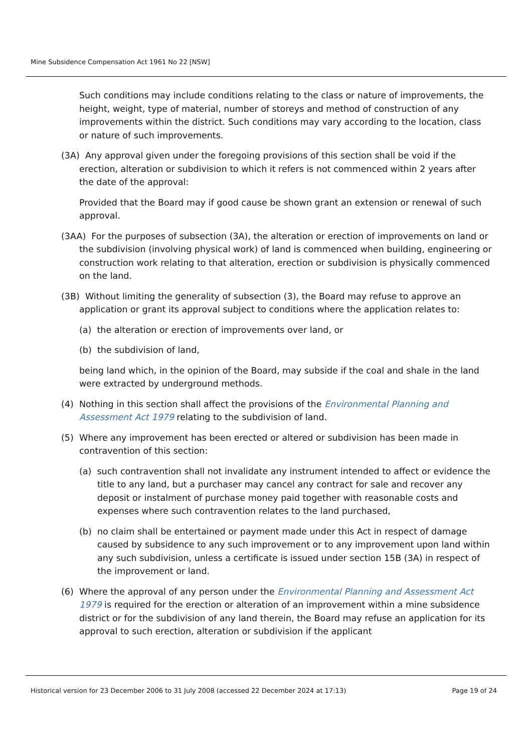Mine Subsidence Compensation Act 1961 No 22 [NSW]
Such conditions may include conditions relating to the class or nature of improvements, the height, weight, type of material, number of storeys and method of construction of any improvements within the district. Such conditions may vary according to the location, class or nature of such improvements.
(3A) Any approval given under the foregoing provisions of this section shall be void if the erection, alteration or subdivision to which it refers is not commenced within 2 years after the date of the approval:
Provided that the Board may if good cause be shown grant an extension or renewal of such approval.
(3AA) For the purposes of subsection (3A), the alteration or erection of improvements on land or the subdivision (involving physical work) of land is commenced when building, engineering or construction work relating to that alteration, erection or subdivision is physically commenced on the land.
(3B) Without limiting the generality of subsection (3), the Board may refuse to approve an application or grant its approval subject to conditions where the application relates to:
(a) the alteration or erection of improvements over land, or
(b) the subdivision of land,
being land which, in the opinion of the Board, may subside if the coal and shale in the land were extracted by underground methods.
(4) Nothing in this section shall affect the provisions of the Environmental Planning and Assessment Act 1979 relating to the subdivision of land.
(5) Where any improvement has been erected or altered or subdivision has been made in contravention of this section:
(a) such contravention shall not invalidate any instrument intended to affect or evidence the title to any land, but a purchaser may cancel any contract for sale and recover any deposit or instalment of purchase money paid together with reasonable costs and expenses where such contravention relates to the land purchased,
(b) no claim shall be entertained or payment made under this Act in respect of damage caused by subsidence to any such improvement or to any improvement upon land within any such subdivision, unless a certificate is issued under section 15B (3A) in respect of the improvement or land.
(6) Where the approval of any person under the Environmental Planning and Assessment Act 1979 is required for the erection or alteration of an improvement within a mine subsidence district or for the subdivision of any land therein, the Board may refuse an application for its approval to such erection, alteration or subdivision if the applicant
Historical version for 23 December 2006 to 31 July 2008 (accessed 22 December 2024 at 17:13) Page 19 of 24